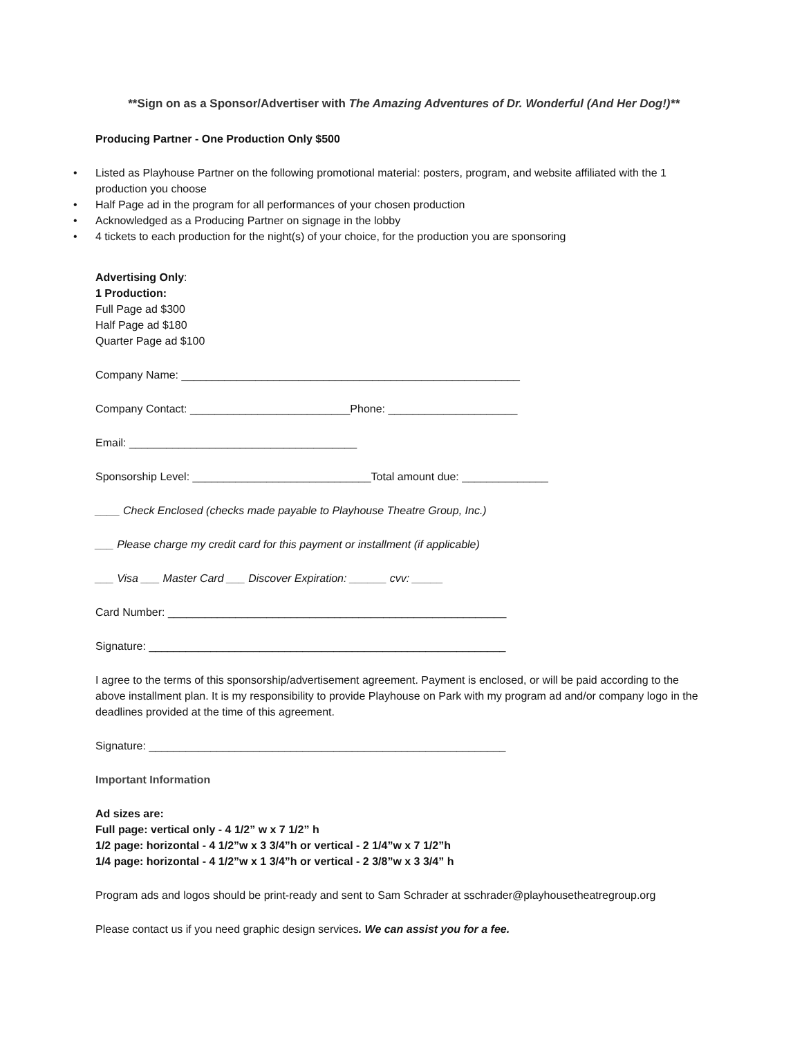**Sign on as a Sponsor/Advertiser with The Amazing Adventures of Dr. Wonderful (And Her Dog!)**
Producing Partner - One Production Only $500
• Listed as Playhouse Partner on the following promotional material: posters, program, and website affiliated with the 1 production you choose
• Half Page ad in the program for all performances of your chosen production
• Acknowledged as a Producing Partner on signage in the lobby
• 4 tickets to each production for the night(s) of your choice, for the production you are sponsoring
Advertising Only:
1 Production:
Full Page ad $300
Half Page ad $180
Quarter Page ad $100
Company Name: _______________________________________________________
Company Contact: __________________________Phone: _____________________
Email: _____________________________________
Sponsorship Level: _____________________________Total amount due: ______________
____ Check Enclosed (checks made payable to Playhouse Theatre Group, Inc.)
___ Please charge my credit card for this payment or installment (if applicable)
___ Visa ___ Master Card ___ Discover Expiration: ______ cvv: _____
Card Number: _______________________________________________________
Signature: __________________________________________________________
I agree to the terms of this sponsorship/advertisement agreement. Payment is enclosed, or will be paid according to the above installment plan. It is my responsibility to provide Playhouse on Park with my program ad and/or company logo in the deadlines provided at the time of this agreement.
Signature: __________________________________________________________
Important Information
Ad sizes are:
Full page: vertical only - 4 1/2” w x 7 1/2” h
1/2 page: horizontal - 4 1/2”w x 3 3/4”h or vertical - 2 1/4”w x 7 1/2”h
1/4 page: horizontal - 4 1/2”w x 1 3/4”h or vertical - 2 3/8”w x 3 3/4” h
Program ads and logos should be print-ready and sent to Sam Schrader at sschrader@playhousetheatregroup.org
Please contact us if you need graphic design services. We can assist you for a fee.